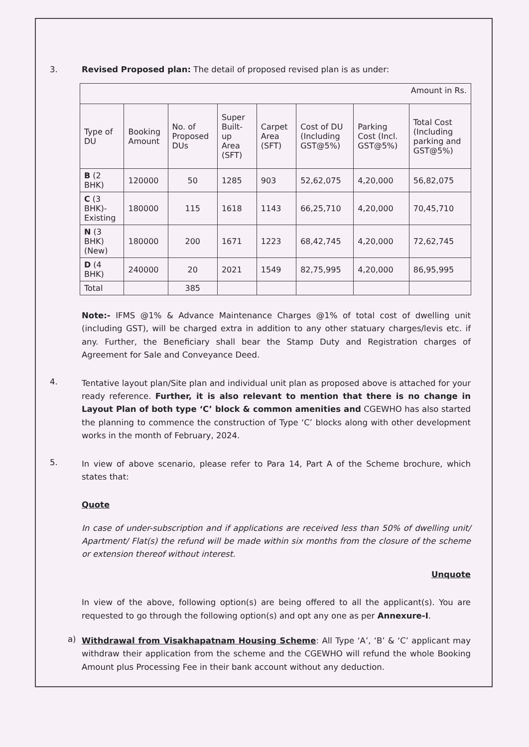3. Revised Proposed plan: The detail of proposed revised plan is as under:
| Amount in Rs. | | | | | | | |
| Type of DU | Booking Amount | No. of Proposed DUs | Super Built-up Area (SFT) | Carpet Area (SFT) | Cost of DU (Including GST@5%) | Parking Cost (Incl. GST@5%) | Total Cost (Including parking and GST@5%) |
| B (2 BHK) | 120000 | 50 | 1285 | 903 | 52,62,075 | 4,20,000 | 56,82,075 |
| C (3 BHK)-Existing | 180000 | 115 | 1618 | 1143 | 66,25,710 | 4,20,000 | 70,45,710 |
| N (3 BHK) (New) | 180000 | 200 | 1671 | 1223 | 68,42,745 | 4,20,000 | 72,62,745 |
| D (4 BHK) | 240000 | 20 | 2021 | 1549 | 82,75,995 | 4,20,000 | 86,95,995 |
| Total | | 385 | | | | | |
Note:- IFMS @1% & Advance Maintenance Charges @1% of total cost of dwelling unit (including GST), will be charged extra in addition to any other statuary charges/levis etc. if any. Further, the Beneficiary shall bear the Stamp Duty and Registration charges of Agreement for Sale and Conveyance Deed.
4.
Tentative layout plan/Site plan and individual unit plan as proposed above is attached for your ready reference. Further, it is also relevant to mention that there is no change in Layout Plan of both type ‘C’ block & common amenities and CGEWHO has also started the planning to commence the construction of Type ‘C’ blocks along with other development works in the month of February, 2024.
5.
In view of above scenario, please refer to Para 14, Part A of the Scheme brochure, which states that:
Quote
In case of under-subscription and if applications are received less than 50% of dwelling unit/ Apartment/ Flat(s) the refund will be made within six months from the closure of the scheme or extension thereof without interest.
Unquote
In view of the above, following option(s) are being offered to all the applicant(s). You are requested to go through the following option(s) and opt any one as per Annexure-I.
a)
Withdrawal from Visakhapatnam Housing Scheme: All Type ‘A’, ‘B’ & ‘C’ applicant may withdraw their application from the scheme and the CGEWHO will refund the whole Booking Amount plus Processing Fee in their bank account without any deduction.